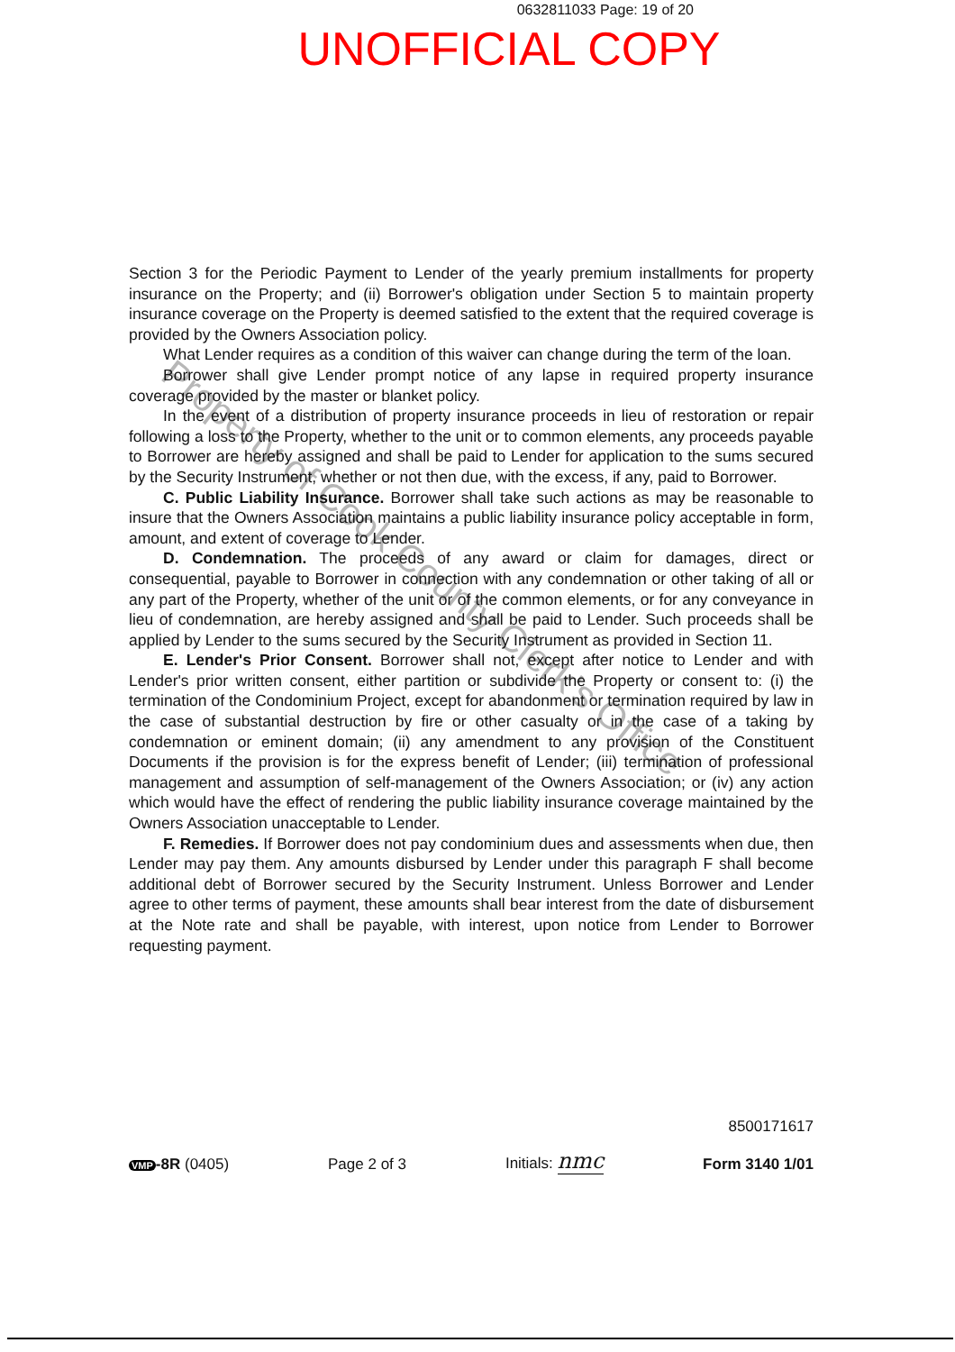0632811033 Page: 19 of 20
UNOFFICIAL COPY
Property of Cook County Clerk's Office
Section 3 for the Periodic Payment to Lender of the yearly premium installments for property insurance on the Property; and (ii) Borrower's obligation under Section 5 to maintain property insurance coverage on the Property is deemed satisfied to the extent that the required coverage is provided by the Owners Association policy.
What Lender requires as a condition of this waiver can change during the term of the loan.
Borrower shall give Lender prompt notice of any lapse in required property insurance coverage provided by the master or blanket policy.
In the event of a distribution of property insurance proceeds in lieu of restoration or repair following a loss to the Property, whether to the unit or to common elements, any proceeds payable to Borrower are hereby assigned and shall be paid to Lender for application to the sums secured by the Security Instrument, whether or not then due, with the excess, if any, paid to Borrower.
C. Public Liability Insurance. Borrower shall take such actions as may be reasonable to insure that the Owners Association maintains a public liability insurance policy acceptable in form, amount, and extent of coverage to Lender.
D. Condemnation. The proceeds of any award or claim for damages, direct or consequential, payable to Borrower in connection with any condemnation or other taking of all or any part of the Property, whether of the unit or of the common elements, or for any conveyance in lieu of condemnation, are hereby assigned and shall be paid to Lender. Such proceeds shall be applied by Lender to the sums secured by the Security Instrument as provided in Section 11.
E. Lender's Prior Consent. Borrower shall not, except after notice to Lender and with Lender's prior written consent, either partition or subdivide the Property or consent to: (i) the termination of the Condominium Project, except for abandonment or termination required by law in the case of substantial destruction by fire or other casualty or in the case of a taking by condemnation or eminent domain; (ii) any amendment to any provision of the Constituent Documents if the provision is for the express benefit of Lender; (iii) termination of professional management and assumption of self-management of the Owners Association; or (iv) any action which would have the effect of rendering the public liability insurance coverage maintained by the Owners Association unacceptable to Lender.
F. Remedies. If Borrower does not pay condominium dues and assessments when due, then Lender may pay them. Any amounts disbursed by Lender under this paragraph F shall become additional debt of Borrower secured by the Security Instrument. Unless Borrower and Lender agree to other terms of payment, these amounts shall bear interest from the date of disbursement at the Note rate and shall be payable, with interest, upon notice from Lender to Borrower requesting payment.
8500171617
VMP -8R (0405) Page 2 of 3 Initials: nmc Form 3140 1/01